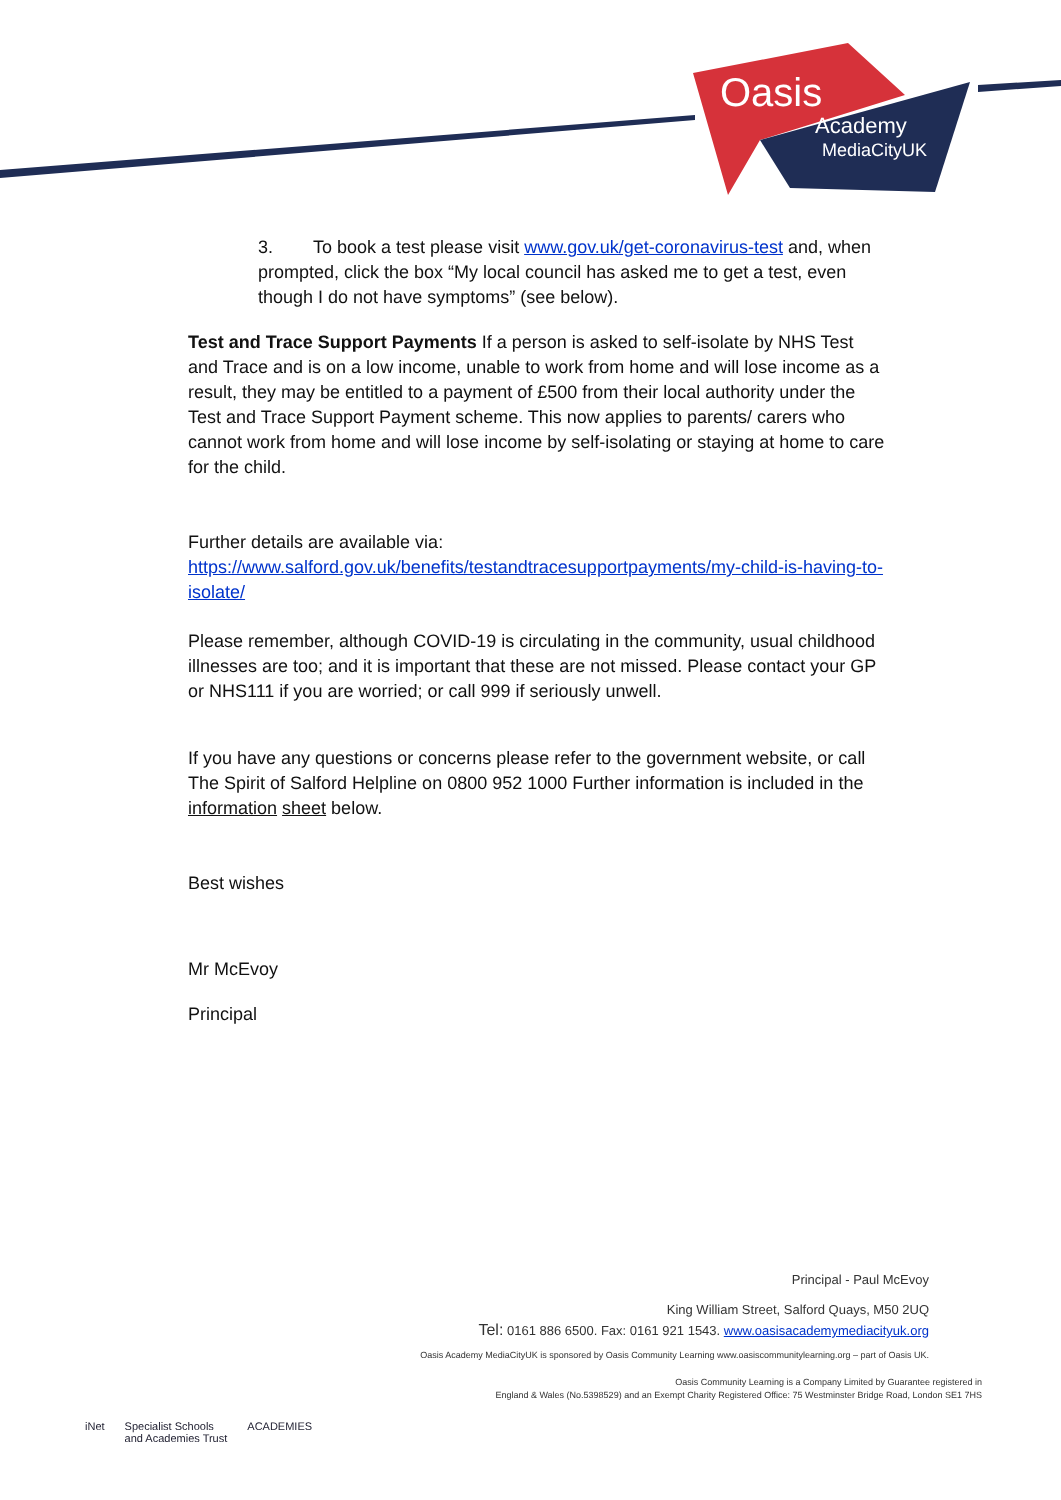Oasis
Academy
MediaCityUK
3. To book a test please visit www.gov.uk/get-coronavirus-test and, when prompted, click the box “My local council has asked me to get a test, even though I do not have symptoms” (see below).
Test and Trace Support Payments If a person is asked to self-isolate by NHS Test and Trace and is on a low income, unable to work from home and will lose income as a result, they may be entitled to a payment of £500 from their local authority under the Test and Trace Support Payment scheme. This now applies to parents/ carers who cannot work from home and will lose income by self-isolating or staying at home to care for the child.
Further details are available via:
https://www.salford.gov.uk/benefits/testandtracesupportpayments/my-child-is-having-to-isolate/
Please remember, although COVID-19 is circulating in the community, usual childhood illnesses are too; and it is important that these are not missed. Please contact your GP or NHS111 if you are worried; or call 999 if seriously unwell.
If you have any questions or concerns please refer to the government website, or call The Spirit of Salford Helpline on 0800 952 1000 Further information is included in the information sheet below.
Best wishes
Mr McEvoy
Principal
Principal - Paul McEvoy
King William Street, Salford Quays, M50 2UQ
Tel: 0161 886 6500. Fax: 0161 921 1543. www.oasisacademymediacityuk.org
Oasis Academy MediaCityUK is sponsored by Oasis Community Learning www.oasiscommunitylearning.org – part of Oasis UK.
Oasis Community Learning is a Company Limited by Guarantee registered in
England & Wales (No.5398529) and an Exempt Charity Registered Office: 75 Westminster Bridge Road, London SE1 7HS
iNet Specialist Schools
and Academies Trust ACADEMIES